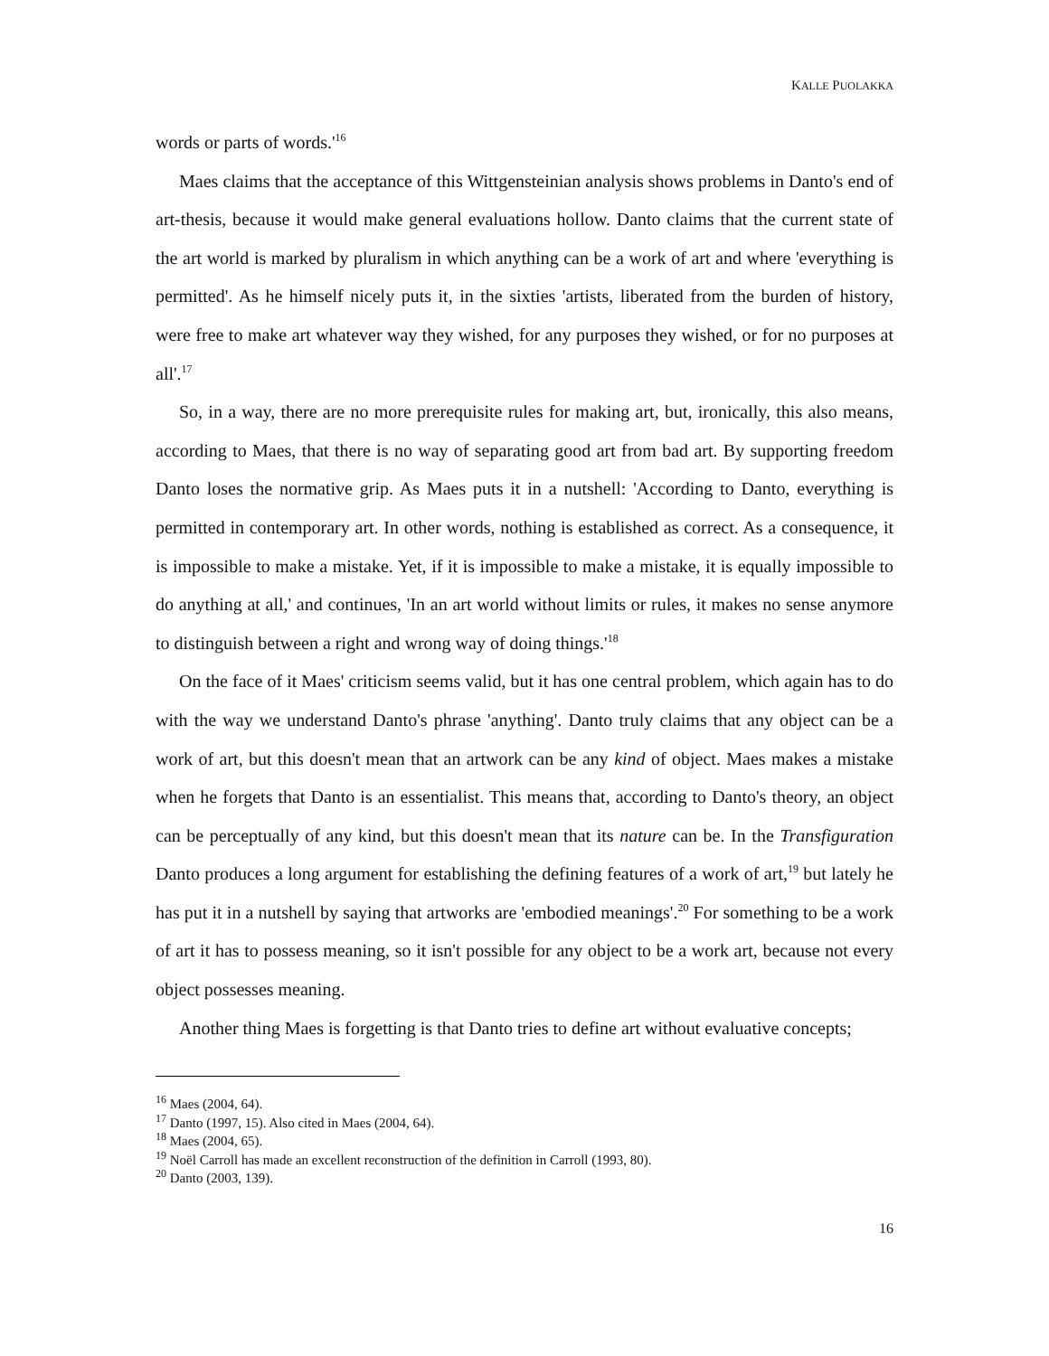KALLE PUOLAKKA
words or parts of words.'<sup>16</sup>
Maes claims that the acceptance of this Wittgensteinian analysis shows problems in Danto's end of art-thesis, because it would make general evaluations hollow. Danto claims that the current state of the art world is marked by pluralism in which anything can be a work of art and where 'everything is permitted'. As he himself nicely puts it, in the sixties 'artists, liberated from the burden of history, were free to make art whatever way they wished, for any purposes they wished, or for no purposes at all'.<sup>17</sup>
So, in a way, there are no more prerequisite rules for making art, but, ironically, this also means, according to Maes, that there is no way of separating good art from bad art. By supporting freedom Danto loses the normative grip. As Maes puts it in a nutshell: 'According to Danto, everything is permitted in contemporary art. In other words, nothing is established as correct. As a consequence, it is impossible to make a mistake. Yet, if it is impossible to make a mistake, it is equally impossible to do anything at all,' and continues, 'In an art world without limits or rules, it makes no sense anymore to distinguish between a right and wrong way of doing things.'<sup>18</sup>
On the face of it Maes' criticism seems valid, but it has one central problem, which again has to do with the way we understand Danto's phrase 'anything'. Danto truly claims that any object can be a work of art, but this doesn't mean that an artwork can be any kind of object. Maes makes a mistake when he forgets that Danto is an essentialist. This means that, according to Danto's theory, an object can be perceptually of any kind, but this doesn't mean that its nature can be. In the Transfiguration Danto produces a long argument for establishing the defining features of a work of art,<sup>19</sup> but lately he has put it in a nutshell by saying that artworks are 'embodied meanings'.<sup>20</sup> For something to be a work of art it has to possess meaning, so it isn't possible for any object to be a work art, because not every object possesses meaning.
Another thing Maes is forgetting is that Danto tries to define art without evaluative concepts;
<sup>16</sup> Maes (2004, 64).
<sup>17</sup> Danto (1997, 15). Also cited in Maes (2004, 64).
<sup>18</sup> Maes (2004, 65).
<sup>19</sup> Noël Carroll has made an excellent reconstruction of the definition in Carroll (1993, 80).
<sup>20</sup> Danto (2003, 139).
16